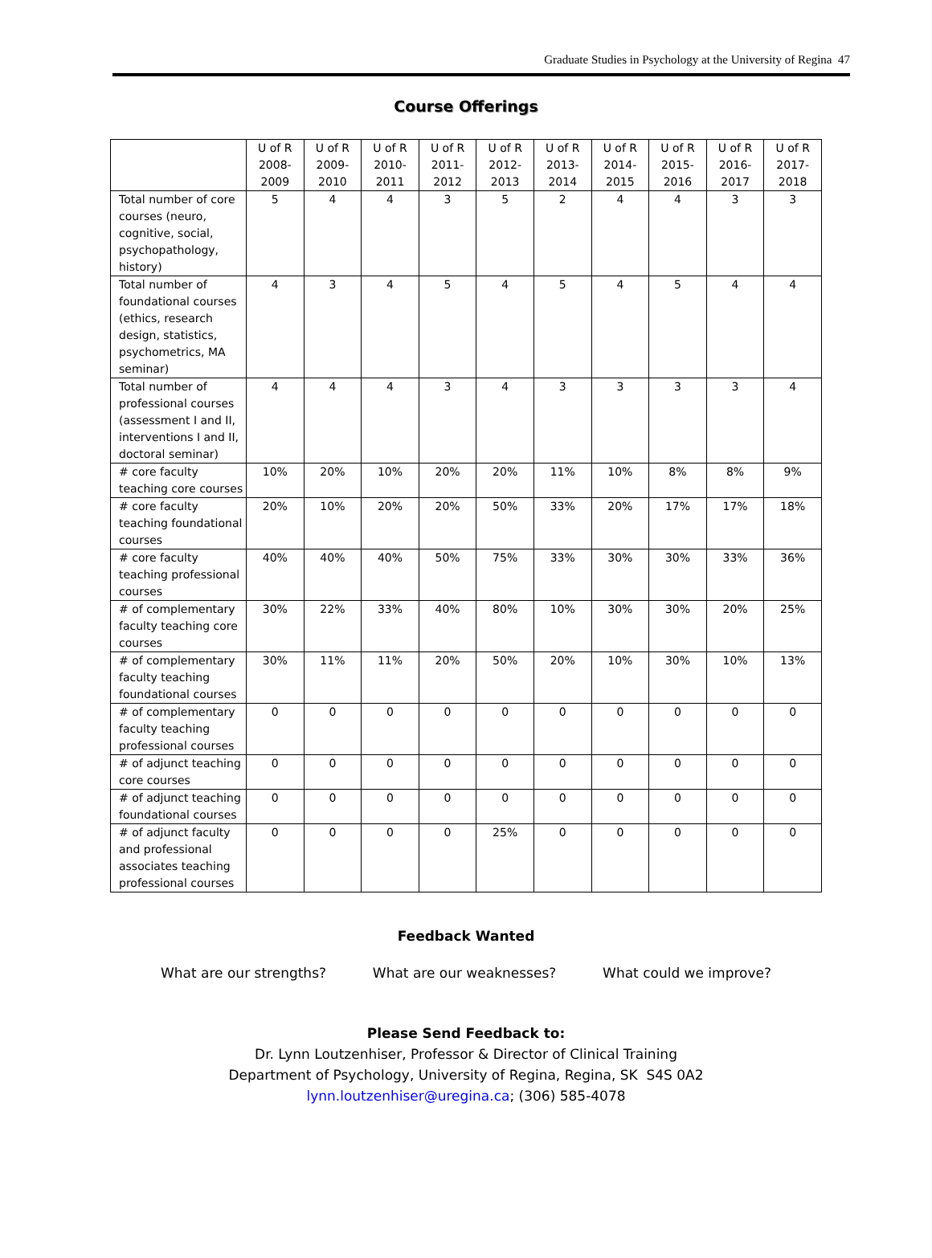Graduate Studies in Psychology at the University of Regina 47
Course Offerings
| | U of R 2008- 2009 | U of R 2009- 2010 | U of R 2010- 2011 | U of R 2011- 2012 | U of R 2012- 2013 | U of R 2013- 2014 | U of R 2014- 2015 | U of R 2015- 2016 | U of R 2016- 2017 | U of R 2017- 2018 |
| --- | --- | --- | --- | --- | --- | --- | --- | --- | --- | --- |
| Total number of core courses (neuro, cognitive, social, psychopathology, history) | 5 | 4 | 4 | 3 | 5 | 2 | 4 | 4 | 3 | 3 |
| Total number of foundational courses (ethics, research design, statistics, psychometrics, MA seminar) | 4 | 3 | 4 | 5 | 4 | 5 | 4 | 5 | 4 | 4 |
| Total number of professional courses (assessment I and II, interventions I and II, doctoral seminar) | 4 | 4 | 4 | 3 | 4 | 3 | 3 | 3 | 3 | 4 |
| # core faculty teaching core courses | 10% | 20% | 10% | 20% | 20% | 11% | 10% | 8% | 8% | 9% |
| # core faculty teaching foundational courses | 20% | 10% | 20% | 20% | 50% | 33% | 20% | 17% | 17% | 18% |
| # core faculty teaching professional courses | 40% | 40% | 40% | 50% | 75% | 33% | 30% | 30% | 33% | 36% |
| # of complementary faculty teaching core courses | 30% | 22% | 33% | 40% | 80% | 10% | 30% | 30% | 20% | 25% |
| # of complementary faculty teaching foundational courses | 30% | 11% | 11% | 20% | 50% | 20% | 10% | 30% | 10% | 13% |
| # of complementary faculty teaching professional courses | 0 | 0 | 0 | 0 | 0 | 0 | 0 | 0 | 0 | 0 |
| # of adjunct teaching core courses | 0 | 0 | 0 | 0 | 0 | 0 | 0 | 0 | 0 | 0 |
| # of adjunct teaching foundational courses | 0 | 0 | 0 | 0 | 0 | 0 | 0 | 0 | 0 | 0 |
| # of adjunct faculty and professional associates teaching professional courses | 0 | 0 | 0 | 0 | 25% | 0 | 0 | 0 | 0 | 0 |
Feedback Wanted
What are our strengths? What are our weaknesses? What could we improve?
Please Send Feedback to:
Dr. Lynn Loutzenhiser, Professor & Director of Clinical Training
Department of Psychology, University of Regina, Regina, SK S4S 0A2
lynn.loutzenhiser@uregina.ca; (306) 585-4078